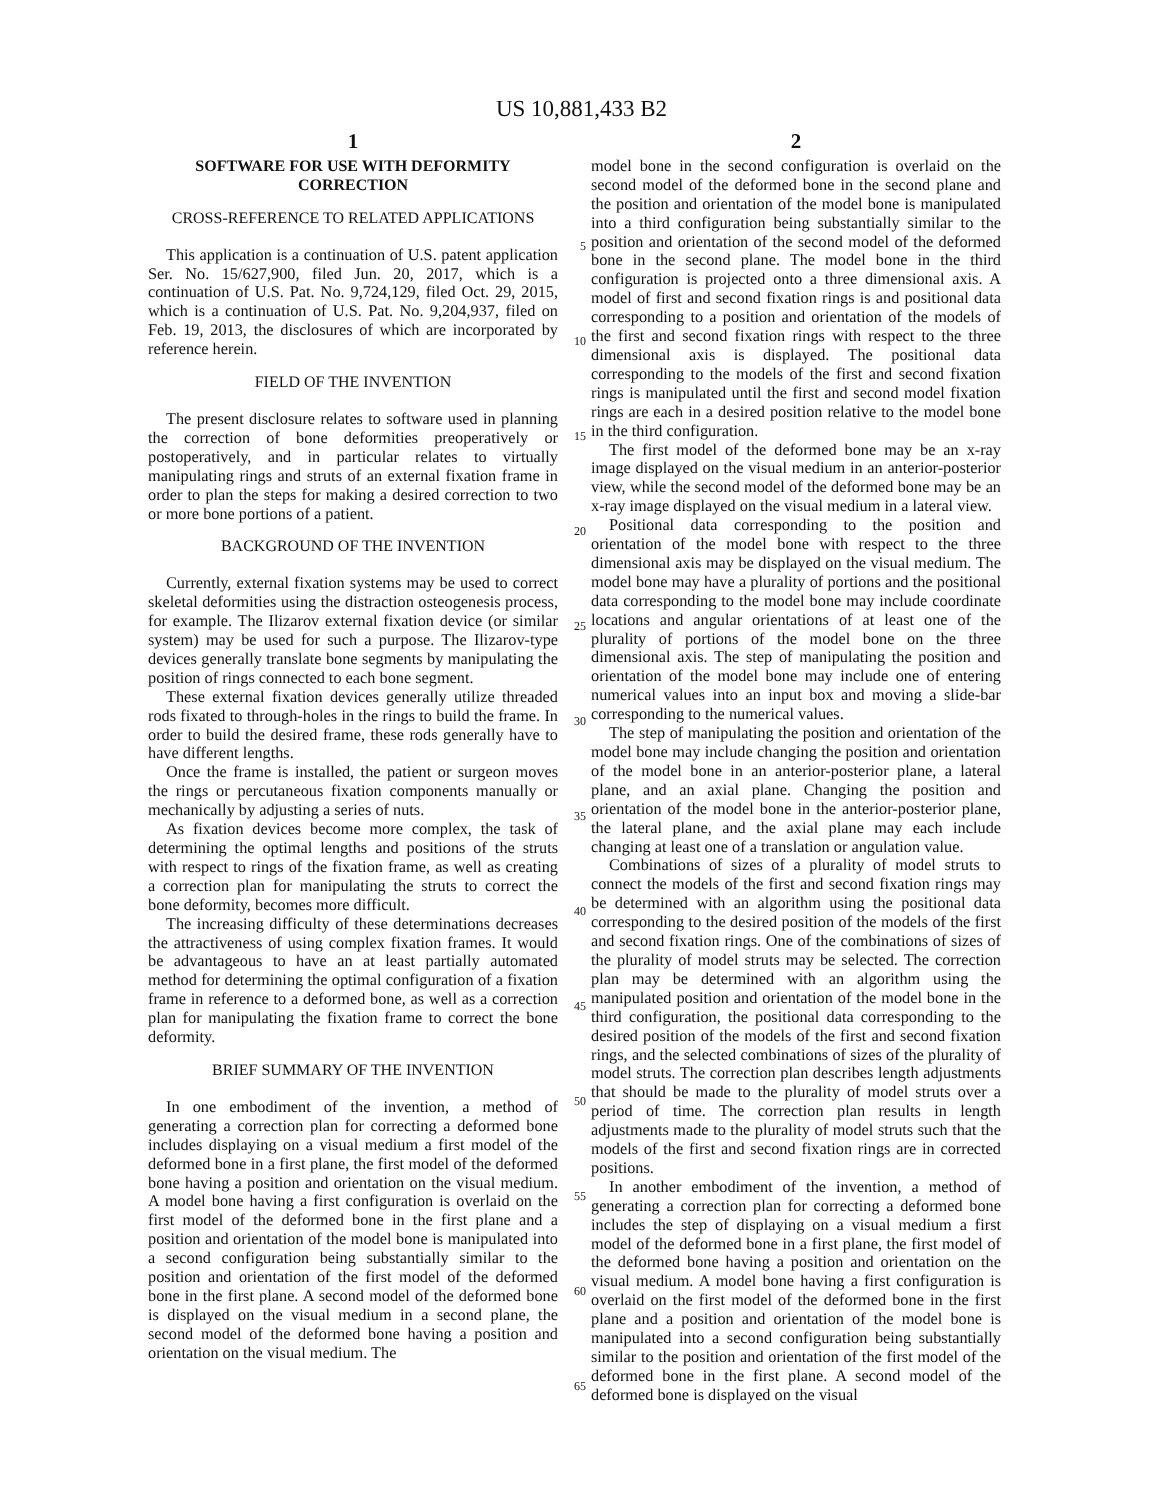US 10,881,433 B2
1
SOFTWARE FOR USE WITH DEFORMITY CORRECTION
CROSS-REFERENCE TO RELATED APPLICATIONS
This application is a continuation of U.S. patent application Ser. No. 15/627,900, filed Jun. 20, 2017, which is a continuation of U.S. Pat. No. 9,724,129, filed Oct. 29, 2015, which is a continuation of U.S. Pat. No. 9,204,937, filed on Feb. 19, 2013, the disclosures of which are incorporated by reference herein.
FIELD OF THE INVENTION
The present disclosure relates to software used in planning the correction of bone deformities preoperatively or postoperatively, and in particular relates to virtually manipulating rings and struts of an external fixation frame in order to plan the steps for making a desired correction to two or more bone portions of a patient.
BACKGROUND OF THE INVENTION
Currently, external fixation systems may be used to correct skeletal deformities using the distraction osteogenesis process, for example. The Ilizarov external fixation device (or similar system) may be used for such a purpose. The Ilizarov-type devices generally translate bone segments by manipulating the position of rings connected to each bone segment.
These external fixation devices generally utilize threaded rods fixated to through-holes in the rings to build the frame. In order to build the desired frame, these rods generally have to have different lengths.
Once the frame is installed, the patient or surgeon moves the rings or percutaneous fixation components manually or mechanically by adjusting a series of nuts.
As fixation devices become more complex, the task of determining the optimal lengths and positions of the struts with respect to rings of the fixation frame, as well as creating a correction plan for manipulating the struts to correct the bone deformity, becomes more difficult.
The increasing difficulty of these determinations decreases the attractiveness of using complex fixation frames. It would be advantageous to have an at least partially automated method for determining the optimal configuration of a fixation frame in reference to a deformed bone, as well as a correction plan for manipulating the fixation frame to correct the bone deformity.
BRIEF SUMMARY OF THE INVENTION
In one embodiment of the invention, a method of generating a correction plan for correcting a deformed bone includes displaying on a visual medium a first model of the deformed bone in a first plane, the first model of the deformed bone having a position and orientation on the visual medium. A model bone having a first configuration is overlaid on the first model of the deformed bone in the first plane and a position and orientation of the model bone is manipulated into a second configuration being substantially similar to the position and orientation of the first model of the deformed bone in the first plane. A second model of the deformed bone is displayed on the visual medium in a second plane, the second model of the deformed bone having a position and orientation on the visual medium. The
2
model bone in the second configuration is overlaid on the second model of the deformed bone in the second plane and the position and orientation of the model bone is manipulated into a third configuration being substantially similar to the position and orientation of the second model of the deformed bone in the second plane. The model bone in the third configuration is projected onto a three dimensional axis. A model of first and second fixation rings is and positional data corresponding to a position and orientation of the models of the first and second fixation rings with respect to the three dimensional axis is displayed. The positional data corresponding to the models of the first and second fixation rings is manipulated until the first and second model fixation rings are each in a desired position relative to the model bone in the third configuration.
The first model of the deformed bone may be an x-ray image displayed on the visual medium in an anterior-posterior view, while the second model of the deformed bone may be an x-ray image displayed on the visual medium in a lateral view.
Positional data corresponding to the position and orientation of the model bone with respect to the three dimensional axis may be displayed on the visual medium. The model bone may have a plurality of portions and the positional data corresponding to the model bone may include coordinate locations and angular orientations of at least one of the plurality of portions of the model bone on the three dimensional axis. The step of manipulating the position and orientation of the model bone may include one of entering numerical values into an input box and moving a slide-bar corresponding to the numerical values.
The step of manipulating the position and orientation of the model bone may include changing the position and orientation of the model bone in an anterior-posterior plane, a lateral plane, and an axial plane. Changing the position and orientation of the model bone in the anterior-posterior plane, the lateral plane, and the axial plane may each include changing at least one of a translation or angulation value.
Combinations of sizes of a plurality of model struts to connect the models of the first and second fixation rings may be determined with an algorithm using the positional data corresponding to the desired position of the models of the first and second fixation rings. One of the combinations of sizes of the plurality of model struts may be selected. The correction plan may be determined with an algorithm using the manipulated position and orientation of the model bone in the third configuration, the positional data corresponding to the desired position of the models of the first and second fixation rings, and the selected combinations of sizes of the plurality of model struts. The correction plan describes length adjustments that should be made to the plurality of model struts over a period of time. The correction plan results in length adjustments made to the plurality of model struts such that the models of the first and second fixation rings are in corrected positions.
In another embodiment of the invention, a method of generating a correction plan for correcting a deformed bone includes the step of displaying on a visual medium a first model of the deformed bone in a first plane, the first model of the deformed bone having a position and orientation on the visual medium. A model bone having a first configuration is overlaid on the first model of the deformed bone in the first plane and a position and orientation of the model bone is manipulated into a second configuration being substantially similar to the position and orientation of the first model of the deformed bone in the first plane. A second model of the deformed bone is displayed on the visual
5
10
15
20
25
30
35
40
45
50
55
60
65